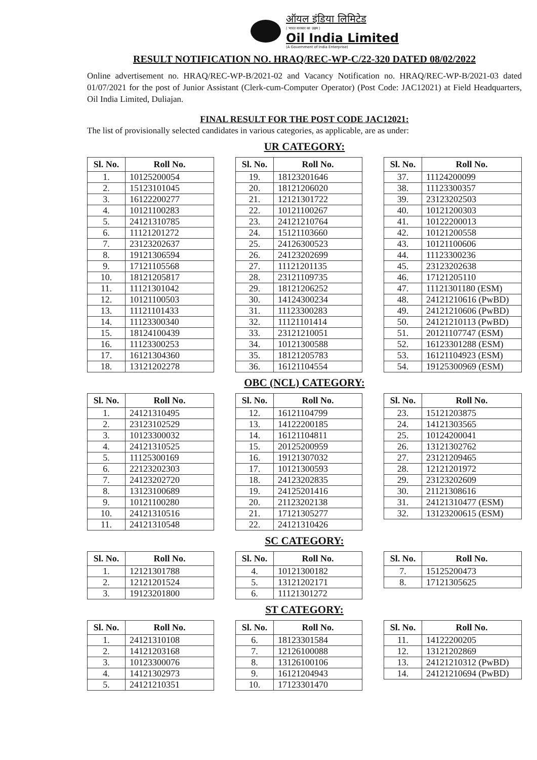ऑयल इंडिया लिमिटेड
( भारत सरकार का उद्यम )
Oil India Limited
(A Government of India Enterprise)
RESULT NOTIFICATION NO. HRAQ/REC-WP-C/22-320 DATED 08/02/2022
Online advertisement no. HRAQ/REC-WP-B/2021-02 and Vacancy Notification no. HRAQ/REC-WP-B/2021-03 dated 01/07/2021 for the post of Junior Assistant (Clerk-cum-Computer Operator) (Post Code: JAC12021) at Field Headquarters, Oil India Limited, Duliajan.
FINAL RESULT FOR THE POST CODE JAC12021:
The list of provisionally selected candidates in various categories, as applicable, are as under:
UR CATEGORY:
| Sl. No. | Roll No. |
| --- | --- |
| 1. | 10125200054 |
| 2. | 15123101045 |
| 3. | 16122200277 |
| 4. | 10121100283 |
| 5. | 24121310785 |
| 6. | 11121201272 |
| 7. | 23123202637 |
| 8. | 19121306594 |
| 9. | 17121105568 |
| 10. | 18121205817 |
| 11. | 11121301042 |
| 12. | 10121100503 |
| 13. | 11121101433 |
| 14. | 11123300340 |
| 15. | 18124100439 |
| 16. | 11123300253 |
| 17. | 16121304360 |
| 18. | 13121202278 |
| Sl. No. | Roll No. |
| --- | --- |
| 19. | 18123201646 |
| 20. | 18121206020 |
| 21. | 12121301722 |
| 22. | 10121100267 |
| 23. | 24121210764 |
| 24. | 15121103660 |
| 25. | 24126300523 |
| 26. | 24123202699 |
| 27. | 11121201135 |
| 28. | 23121109735 |
| 29. | 18121206252 |
| 30. | 14124300234 |
| 31. | 11123300283 |
| 32. | 11121101414 |
| 33. | 23121210051 |
| 34. | 10121300588 |
| 35. | 18121205783 |
| 36. | 16121104554 |
| Sl. No. | Roll No. |
| --- | --- |
| 37. | 11124200099 |
| 38. | 11123300357 |
| 39. | 23123202503 |
| 40. | 10121200303 |
| 41. | 10122200013 |
| 42. | 10121200558 |
| 43. | 10121100606 |
| 44. | 11123300236 |
| 45. | 23123202638 |
| 46. | 17121205110 |
| 47. | 11121301180 (ESM) |
| 48. | 24121210616 (PwBD) |
| 49. | 24121210606 (PwBD) |
| 50. | 24121210113 (PwBD) |
| 51. | 20121107747 (ESM) |
| 52. | 16123301288 (ESM) |
| 53. | 16121104923 (ESM) |
| 54. | 19125300969 (ESM) |
OBC (NCL) CATEGORY:
| Sl. No. | Roll No. |
| --- | --- |
| 1. | 24121310495 |
| 2. | 23123102529 |
| 3. | 10123300032 |
| 4. | 24121310525 |
| 5. | 11125300169 |
| 6. | 22123202303 |
| 7. | 24123202720 |
| 8. | 13123100689 |
| 9. | 10121100280 |
| 10. | 24121310516 |
| 11. | 24121310548 |
| Sl. No. | Roll No. |
| --- | --- |
| 12. | 16121104799 |
| 13. | 14122200185 |
| 14. | 16121104811 |
| 15. | 20125200959 |
| 16. | 19121307032 |
| 17. | 10121300593 |
| 18. | 24123202835 |
| 19. | 24125201416 |
| 20. | 21123202138 |
| 21. | 17121305277 |
| 22. | 24121310426 |
| Sl. No. | Roll No. |
| --- | --- |
| 23. | 15121203875 |
| 24. | 14121303565 |
| 25. | 10124200041 |
| 26. | 13121302762 |
| 27. | 23121209465 |
| 28. | 12121201972 |
| 29. | 23123202609 |
| 30. | 21121308616 |
| 31. | 24121310477 (ESM) |
| 32. | 13123200615 (ESM) |
SC CATEGORY:
| Sl. No. | Roll No. |
| --- | --- |
| 1. | 12121301788 |
| 2. | 12121201524 |
| 3. | 19123201800 |
| Sl. No. | Roll No. |
| --- | --- |
| 4. | 10121300182 |
| 5. | 13121202171 |
| 6. | 11121301272 |
| Sl. No. | Roll No. |
| --- | --- |
| 7. | 15125200473 |
| 8. | 17121305625 |
ST CATEGORY:
| Sl. No. | Roll No. |
| --- | --- |
| 1. | 24121310108 |
| 2. | 14121203168 |
| 3. | 10123300076 |
| 4. | 14121302973 |
| 5. | 24121210351 |
| Sl. No. | Roll No. |
| --- | --- |
| 6. | 18123301584 |
| 7. | 12126100088 |
| 8. | 13126100106 |
| 9. | 16121204943 |
| 10. | 17123301470 |
| Sl. No. | Roll No. |
| --- | --- |
| 11. | 14122200205 |
| 12. | 13121202869 |
| 13. | 24121210312 (PwBD) |
| 14. | 24121210694 (PwBD) |